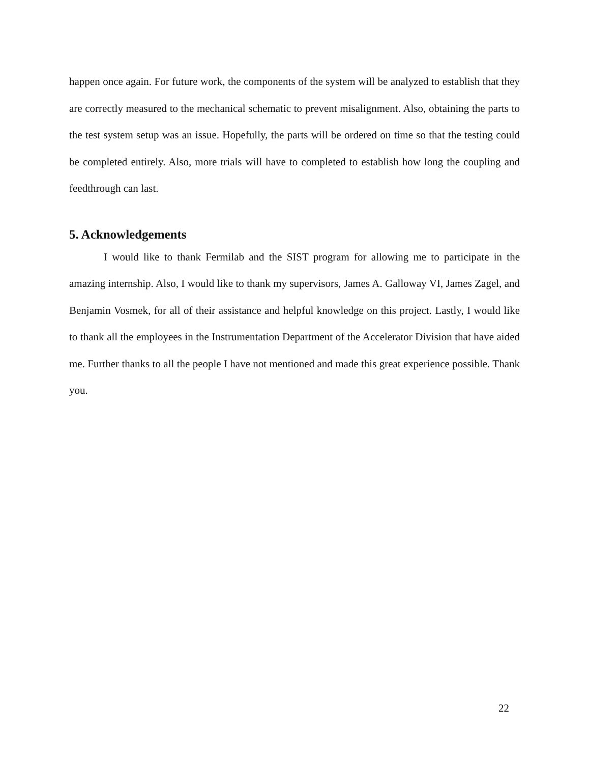happen once again. For future work, the components of the system will be analyzed to establish that they are correctly measured to the mechanical schematic to prevent misalignment. Also, obtaining the parts to the test system setup was an issue. Hopefully, the parts will be ordered on time so that the testing could be completed entirely. Also, more trials will have to completed to establish how long the coupling and feedthrough can last.
5. Acknowledgements
I would like to thank Fermilab and the SIST program for allowing me to participate in the amazing internship. Also, I would like to thank my supervisors, James A. Galloway VI, James Zagel, and Benjamin Vosmek, for all of their assistance and helpful knowledge on this project. Lastly, I would like to thank all the employees in the Instrumentation Department of the Accelerator Division that have aided me. Further thanks to all the people I have not mentioned and made this great experience possible. Thank you.
22